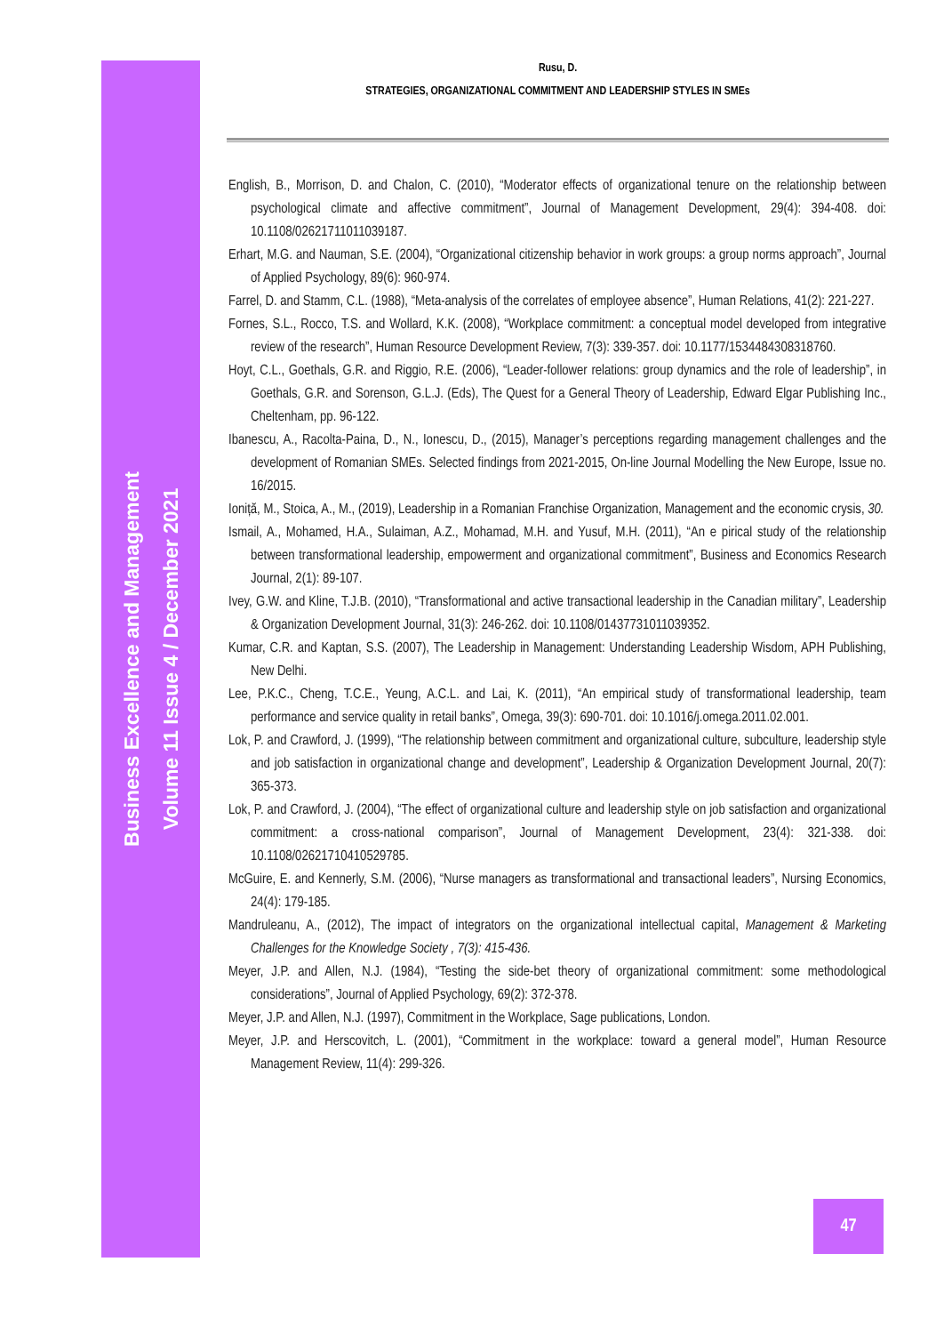Business Excellence and Management
Volume 11 Issue 4 / December 2021
Rusu, D.
STRATEGIES, ORGANIZATIONAL COMMITMENT AND LEADERSHIP STYLES IN SMEs
English, B., Morrison, D. and Chalon, C. (2010), “Moderator effects of organizational tenure on the relationship between psychological climate and affective commitment”, Journal of Management Development, 29(4): 394-408. doi: 10.1108/02621711011039187.
Erhart, M.G. and Nauman, S.E. (2004), “Organizational citizenship behavior in work groups: a group norms approach”, Journal of Applied Psychology, 89(6): 960-974.
Farrel, D. and Stamm, C.L. (1988), “Meta-analysis of the correlates of employee absence”, Human Relations, 41(2): 221-227.
Fornes, S.L., Rocco, T.S. and Wollard, K.K. (2008), “Workplace commitment: a conceptual model developed from integrative review of the research”, Human Resource Development Review, 7(3): 339-357. doi: 10.1177/1534484308318760.
Hoyt, C.L., Goethals, G.R. and Riggio, R.E. (2006), “Leader-follower relations: group dynamics and the role of leadership”, in Goethals, G.R. and Sorenson, G.L.J. (Eds), The Quest for a General Theory of Leadership, Edward Elgar Publishing Inc., Cheltenham, pp. 96-122.
Ibanescu, A., Racolta-Paina, D., N., Ionescu, D., (2015), Manager’s perceptions regarding management challenges and the development of Romanian SMEs. Selected findings from 2021-2015, On-line Journal Modelling the New Europe, Issue no. 16/2015.
Ioniță, M., Stoica, A., M., (2019), Leadership in a Romanian Franchise Organization, Management and the economic crysis, 30.
Ismail, A., Mohamed, H.A., Sulaiman, A.Z., Mohamad, M.H. and Yusuf, M.H. (2011), “An e pirical study of the relationship between transformational leadership, empowerment and organizational commitment”, Business and Economics Research Journal, 2(1): 89-107.
Ivey, G.W. and Kline, T.J.B. (2010), “Transformational and active transactional leadership in the Canadian military”, Leadership & Organization Development Journal, 31(3): 246-262. doi: 10.1108/01437731011039352.
Kumar, C.R. and Kaptan, S.S. (2007), The Leadership in Management: Understanding Leadership Wisdom, APH Publishing, New Delhi.
Lee, P.K.C., Cheng, T.C.E., Yeung, A.C.L. and Lai, K. (2011), “An empirical study of transformational leadership, team performance and service quality in retail banks”, Omega, 39(3): 690-701. doi: 10.1016/j.omega.2011.02.001.
Lok, P. and Crawford, J. (1999), “The relationship between commitment and organizational culture, subculture, leadership style and job satisfaction in organizational change and development”, Leadership & Organization Development Journal, 20(7): 365-373.
Lok, P. and Crawford, J. (2004), “The effect of organizational culture and leadership style on job satisfaction and organizational commitment: a cross-national comparison”, Journal of Management Development, 23(4): 321-338. doi: 10.1108/02621710410529785.
McGuire, E. and Kennerly, S.M. (2006), “Nurse managers as transformational and transactional leaders”, Nursing Economics, 24(4): 179-185.
Mandruleanu, A., (2012), The impact of integrators on the organizational intellectual capital, Management & Marketing Challenges for the Knowledge Society , 7(3): 415-436.
Meyer, J.P. and Allen, N.J. (1984), “Testing the side-bet theory of organizational commitment: some methodological considerations”, Journal of Applied Psychology, 69(2): 372-378.
Meyer, J.P. and Allen, N.J. (1997), Commitment in the Workplace, Sage publications, London.
Meyer, J.P. and Herscovitch, L. (2001), “Commitment in the workplace: toward a general model”, Human Resource Management Review, 11(4): 299-326.
47